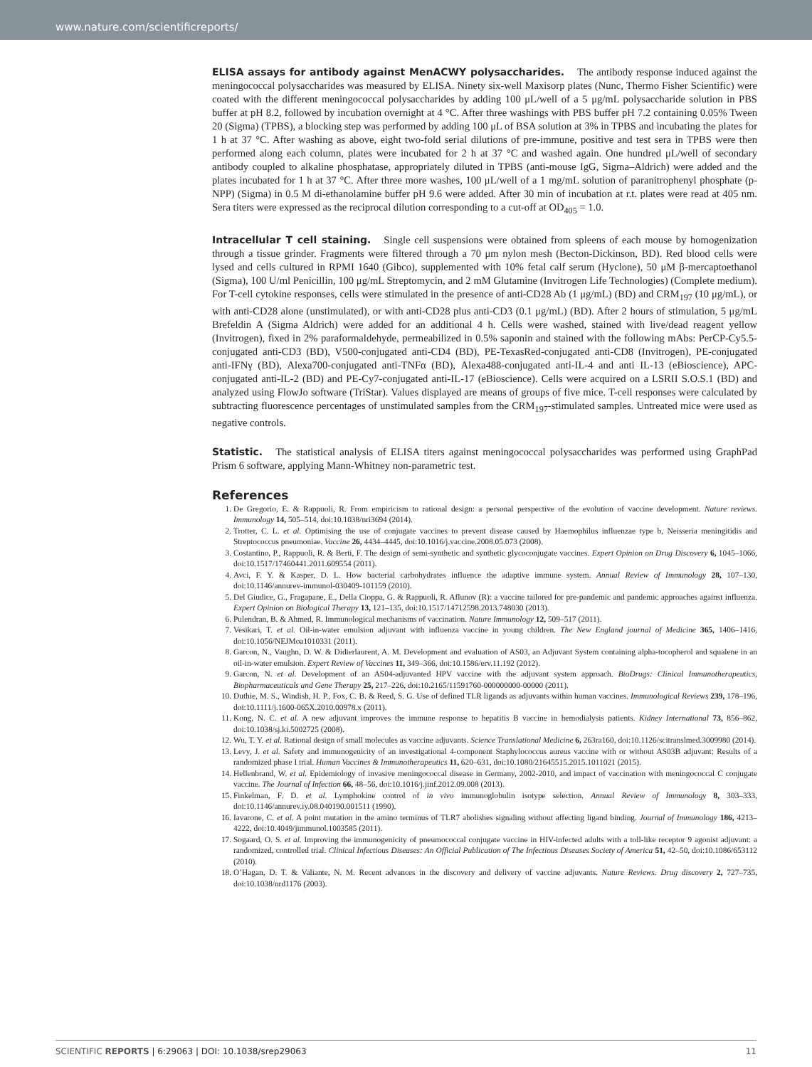www.nature.com/scientificreports/
ELISA assays for antibody against MenACWY polysaccharides. The antibody response induced against the meningococcal polysaccharides was measured by ELISA. Ninety six-well Maxisorp plates (Nunc, Thermo Fisher Scientific) were coated with the different meningococcal polysaccharides by adding 100 μL/well of a 5 μg/mL polysaccharide solution in PBS buffer at pH 8.2, followed by incubation overnight at 4 °C. After three washings with PBS buffer pH 7.2 containing 0.05% Tween 20 (Sigma) (TPBS), a blocking step was performed by adding 100 μL of BSA solution at 3% in TPBS and incubating the plates for 1 h at 37 °C. After washing as above, eight two-fold serial dilutions of pre-immune, positive and test sera in TPBS were then performed along each column, plates were incubated for 2 h at 37 °C and washed again. One hundred μL/well of secondary antibody coupled to alkaline phosphatase, appropriately diluted in TPBS (anti-mouse IgG, Sigma–Aldrich) were added and the plates incubated for 1 h at 37 °C. After three more washes, 100 μL/well of a 1 mg/mL solution of paranitrophenyl phosphate (p-NPP) (Sigma) in 0.5 M di-ethanolamine buffer pH 9.6 were added. After 30 min of incubation at r.t. plates were read at 405 nm. Sera titers were expressed as the reciprocal dilution corresponding to a cut-off at OD<sub>405</sub> = 1.0.
Intracellular T cell staining. Single cell suspensions were obtained from spleens of each mouse by homogenization through a tissue grinder. Fragments were filtered through a 70 μm nylon mesh (Becton-Dickinson, BD). Red blood cells were lysed and cells cultured in RPMI 1640 (Gibco), supplemented with 10% fetal calf serum (Hyclone), 50 μM β-mercaptoethanol (Sigma), 100 U/ml Penicillin, 100 μg/mL Streptomycin, and 2 mM Glutamine (Invitrogen Life Technologies) (Complete medium). For T-cell cytokine responses, cells were stimulated in the presence of anti-CD28 Ab (1 μg/mL) (BD) and CRM<sub>197</sub> (10 μg/mL), or with anti-CD28 alone (unstimulated), or with anti-CD28 plus anti-CD3 (0.1 μg/mL) (BD). After 2 hours of stimulation, 5 μg/mL Brefeldin A (Sigma Aldrich) were added for an additional 4 h. Cells were washed, stained with live/dead reagent yellow (Invitrogen), fixed in 2% paraformaldehyde, permeabilized in 0.5% saponin and stained with the following mAbs: PerCP-Cy5.5-conjugated anti-CD3 (BD), V500-conjugated anti-CD4 (BD), PE-TexasRed-conjugated anti-CD8 (Invitrogen), PE-conjugated anti-IFNγ (BD), Alexa700-conjugated anti-TNFα (BD), Alexa488-conjugated anti-IL-4 and anti IL-13 (eBioscience), APC-conjugated anti-IL-2 (BD) and PE-Cy7-conjugated anti-IL-17 (eBioscience). Cells were acquired on a LSRII S.O.S.1 (BD) and analyzed using FlowJo software (TriStar). Values displayed are means of groups of five mice. T-cell responses were calculated by subtracting fluorescence percentages of unstimulated samples from the CRM<sub>197</sub>-stimulated samples. Untreated mice were used as negative controls.
Statistic. The statistical analysis of ELISA titers against meningococcal polysaccharides was performed using GraphPad Prism 6 software, applying Mann-Whitney non-parametric test.
References
1. De Gregorio, E. & Rappuoli, R. From empiricism to rational design: a personal perspective of the evolution of vaccine development. Nature reviews. Immunology 14, 505–514, doi:10.1038/nri3694 (2014).
2. Trotter, C. L. et al. Optimising the use of conjugate vaccines to prevent disease caused by Haemophilus influenzae type b, Neisseria meningitidis and Streptococcus pneumoniae. Vaccine 26, 4434–4445, doi:10.1016/j.vaccine.2008.05.073 (2008).
3. Costantino, P., Rappuoli, R. & Berti, F. The design of semi-synthetic and synthetic glycoconjugate vaccines. Expert Opinion on Drug Discovery 6, 1045–1066, doi:10.1517/17460441.2011.609554 (2011).
4. Avci, F. Y. & Kasper, D. L. How bacterial carbohydrates influence the adaptive immune system. Annual Review of Immunology 28, 107–130, doi:10.1146/annurev-immunol-030409-101159 (2010).
5. Del Giudice, G., Fragapane, E., Della Cioppa, G. & Rappuoli, R. Aflunov (R): a vaccine tailored for pre-pandemic and pandemic approaches against influenza. Expert Opinion on Biological Therapy 13, 121–135, doi:10.1517/14712598.2013.748030 (2013).
6. Pulendran, B. & Ahmed, R. Immunological mechanisms of vaccination. Nature Immunology 12, 509–517 (2011).
7. Vesikari, T. et al. Oil-in-water emulsion adjuvant with influenza vaccine in young children. The New England journal of Medicine 365, 1406–1416, doi:10.1056/NEJMoa1010331 (2011).
8. Garcon, N., Vaughn, D. W. & Didierlaurent, A. M. Development and evaluation of AS03, an Adjuvant System containing alpha-tocopherol and squalene in an oil-in-water emulsion. Expert Review of Vaccines 11, 349–366, doi:10.1586/erv.11.192 (2012).
9. Garcon, N. et al. Development of an AS04-adjuvanted HPV vaccine with the adjuvant system approach. BioDrugs: Clinical Immunotherapeutics, Biopharmaceuticals and Gene Therapy 25, 217–226, doi:10.2165/11591760-000000000-00000 (2011).
10. Duthie, M. S., Windish, H. P., Fox, C. B. & Reed, S. G. Use of defined TLR ligands as adjuvants within human vaccines. Immunological Reviews 239, 178–196, doi:10.1111/j.1600-065X.2010.00978.x (2011).
11. Kong, N. C. et al. A new adjuvant improves the immune response to hepatitis B vaccine in hemodialysis patients. Kidney International 73, 856–862, doi:10.1038/sj.ki.5002725 (2008).
12. Wu, T. Y. et al. Rational design of small molecules as vaccine adjuvants. Science Translational Medicine 6, 263ra160, doi:10.1126/scitranslmed.3009980 (2014).
13. Levy, J. et al. Safety and immunogenicity of an investigational 4-component Staphylococcus aureus vaccine with or without AS03B adjuvant: Results of a randomized phase I trial. Human Vaccines & Immunotherapeutics 11, 620–631, doi:10.1080/21645515.2015.1011021 (2015).
14. Hellenbrand, W. et al. Epidemiology of invasive meningococcal disease in Germany, 2002-2010, and impact of vaccination with meningococcal C conjugate vaccine. The Journal of Infection 66, 48–56, doi:10.1016/j.jinf.2012.09.008 (2013).
15. Finkelman, F. D. et al. Lymphokine control of in vivo immunoglobulin isotype selection. Annual Review of Immunology 8, 303–333, doi:10.1146/annurev.iy.08.040190.001511 (1990).
16. Iavarone, C. et al. A point mutation in the amino terminus of TLR7 abolishes signaling without affecting ligand binding. Journal of Immunology 186, 4213–4222, doi:10.4049/jimmunol.1003585 (2011).
17. Sogaard, O. S. et al. Improving the immunogenicity of pneumococcal conjugate vaccine in HIV-infected adults with a toll-like receptor 9 agonist adjuvant: a randomized, controlled trial. Clinical Infectious Diseases: An Official Publication of The Infectious Diseases Society of America 51, 42–50, doi:10.1086/653112 (2010).
18. O’Hagan, D. T. & Valiante, N. M. Recent advances in the discovery and delivery of vaccine adjuvants. Nature Reviews. Drug discovery 2, 727–735, doi:10.1038/nrd1176 (2003).
SCIENTIFIC REPORTS | 6:29063 | DOI: 10.1038/srep29063 11